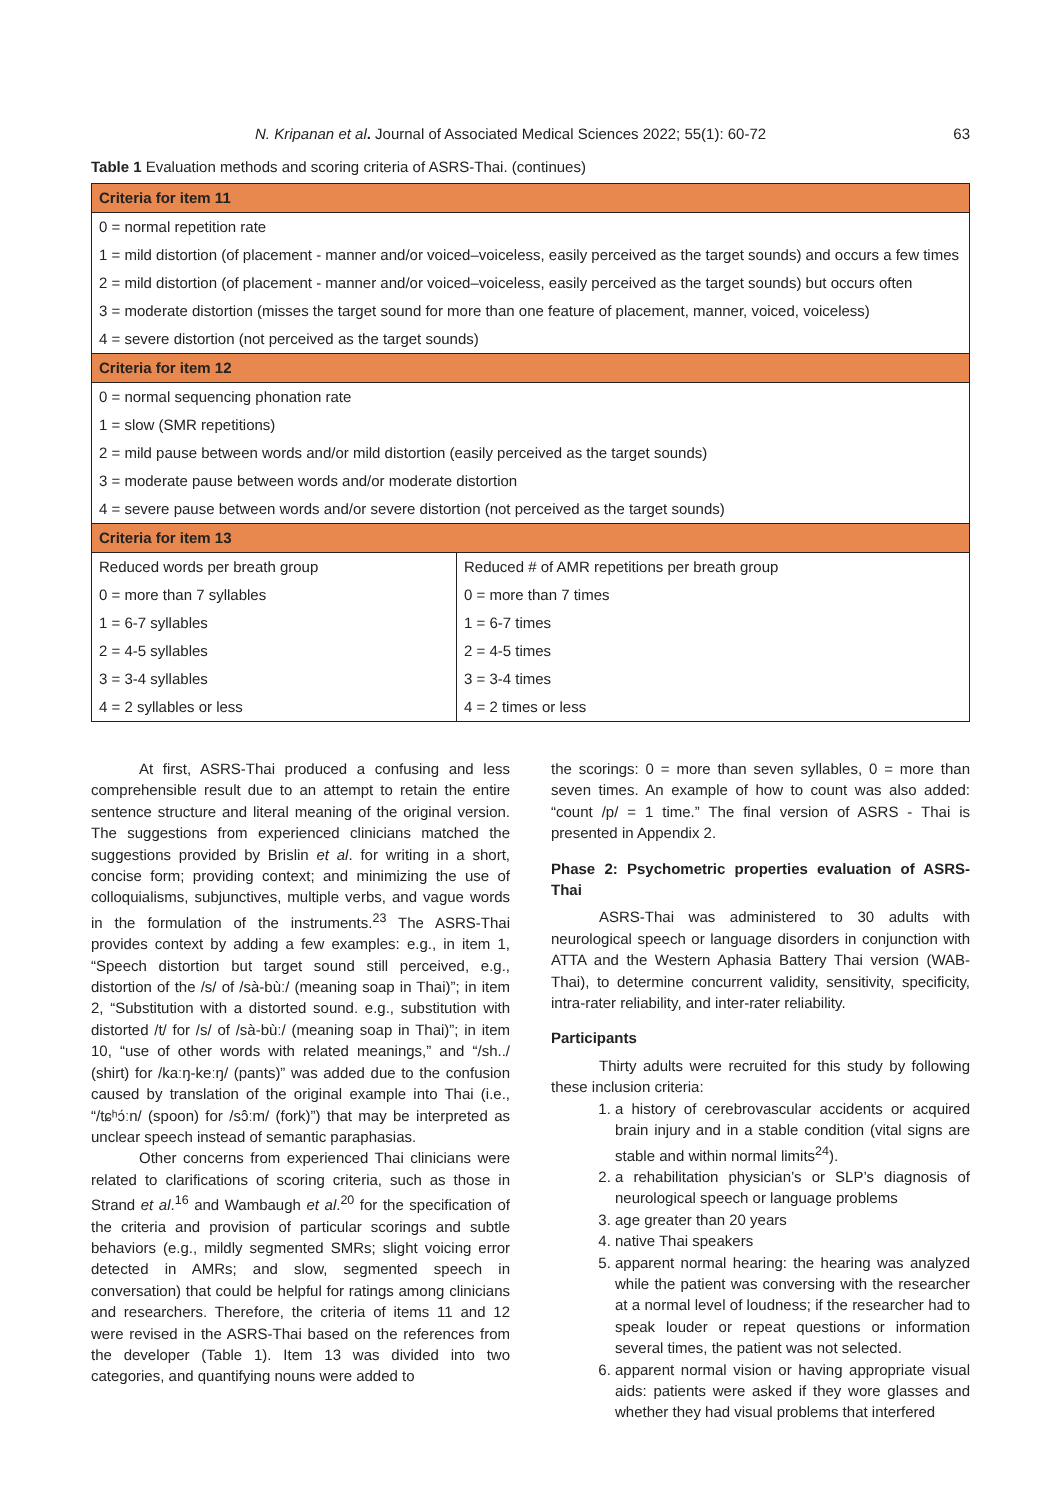N. Kripanan et al. Journal of Associated Medical Sciences 2022; 55(1): 60-72 63
Table 1 Evaluation methods and scoring criteria of ASRS-Thai. (continues)
| Criteria for item 11 | |
| --- | --- |
| 0 = normal repetition rate | |
| 1 = mild distortion (of placement - manner and/or voiced–voiceless, easily perceived as the target sounds) and occurs a few times | |
| 2 = mild distortion (of placement - manner and/or voiced–voiceless, easily perceived as the target sounds) but occurs often | |
| 3 = moderate distortion (misses the target sound for more than one feature of placement, manner, voiced, voiceless) | |
| 4 = severe distortion (not perceived as the target sounds) | |
| Criteria for item 12 | |
| 0 = normal sequencing phonation rate | |
| 1 = slow (SMR repetitions) | |
| 2 = mild pause between words and/or mild distortion (easily perceived as the target sounds) | |
| 3 = moderate pause between words and/or moderate distortion | |
| 4 = severe pause between words and/or severe distortion (not perceived as the target sounds) | |
| Criteria for item 13 | |
| Reduced words per breath group | Reduced # of AMR repetitions per breath group |
| 0 = more than 7 syllables | 0 = more than 7 times |
| 1 = 6-7 syllables | 1 = 6-7 times |
| 2 = 4-5 syllables | 2 = 4-5 times |
| 3 = 3-4 syllables | 3 = 3-4 times |
| 4 = 2 syllables or less | 4 = 2 times or less |
At first, ASRS-Thai produced a confusing and less comprehensible result due to an attempt to retain the entire sentence structure and literal meaning of the original version. The suggestions from experienced clinicians matched the suggestions provided by Brislin et al. for writing in a short, concise form; providing context; and minimizing the use of colloquialisms, subjunctives, multiple verbs, and vague words in the formulation of the instruments.<sup>23</sup> The ASRS-Thai provides context by adding a few examples: e.g., in item 1, “Speech distortion but target sound still perceived, e.g., distortion of the /s/ of /sà-bùː/ (meaning soap in Thai)”; in item 2, “Substitution with a distorted sound. e.g., substitution with distorted /t/ for /s/ of /sà-bùː/ (meaning soap in Thai)”; in item 10, “use of other words with related meanings,” and “/sh../ (shirt) for /kaːŋ-keːŋ/ (pants)” was added due to the confusion caused by translation of the original example into Thai (i.e., “/tɕʰɔ́ːn/ (spoon) for /sɔ̂ːm/ (fork)”) that may be interpreted as unclear speech instead of semantic paraphasias.
Other concerns from experienced Thai clinicians were related to clarifications of scoring criteria, such as those in Strand et al.<sup>16</sup> and Wambaugh et al.<sup>20</sup> for the specification of the criteria and provision of particular scorings and subtle behaviors (e.g., mildly segmented SMRs; slight voicing error detected in AMRs; and slow, segmented speech in conversation) that could be helpful for ratings among clinicians and researchers. Therefore, the criteria of items 11 and 12 were revised in the ASRS-Thai based on the references from the developer (Table 1). Item 13 was divided into two categories, and quantifying nouns were added to
the scorings: 0 = more than seven syllables, 0 = more than seven times. An example of how to count was also added: “count /p/ = 1 time.” The final version of ASRS - Thai is presented in Appendix 2.
Phase 2: Psychometric properties evaluation of ASRS-Thai
ASRS-Thai was administered to 30 adults with neurological speech or language disorders in conjunction with ATTA and the Western Aphasia Battery Thai version (WAB-Thai), to determine concurrent validity, sensitivity, specificity, intra-rater reliability, and inter-rater reliability.
Participants
Thirty adults were recruited for this study by following these inclusion criteria:
1. a history of cerebrovascular accidents or acquired brain injury and in a stable condition (vital signs are stable and within normal limits<sup>24</sup>).
2. a rehabilitation physician’s or SLP’s diagnosis of neurological speech or language problems
3. age greater than 20 years
4. native Thai speakers
5. apparent normal hearing: the hearing was analyzed while the patient was conversing with the researcher at a normal level of loudness; if the researcher had to speak louder or repeat questions or information several times, the patient was not selected.
6. apparent normal vision or having appropriate visual aids: patients were asked if they wore glasses and whether they had visual problems that interfered